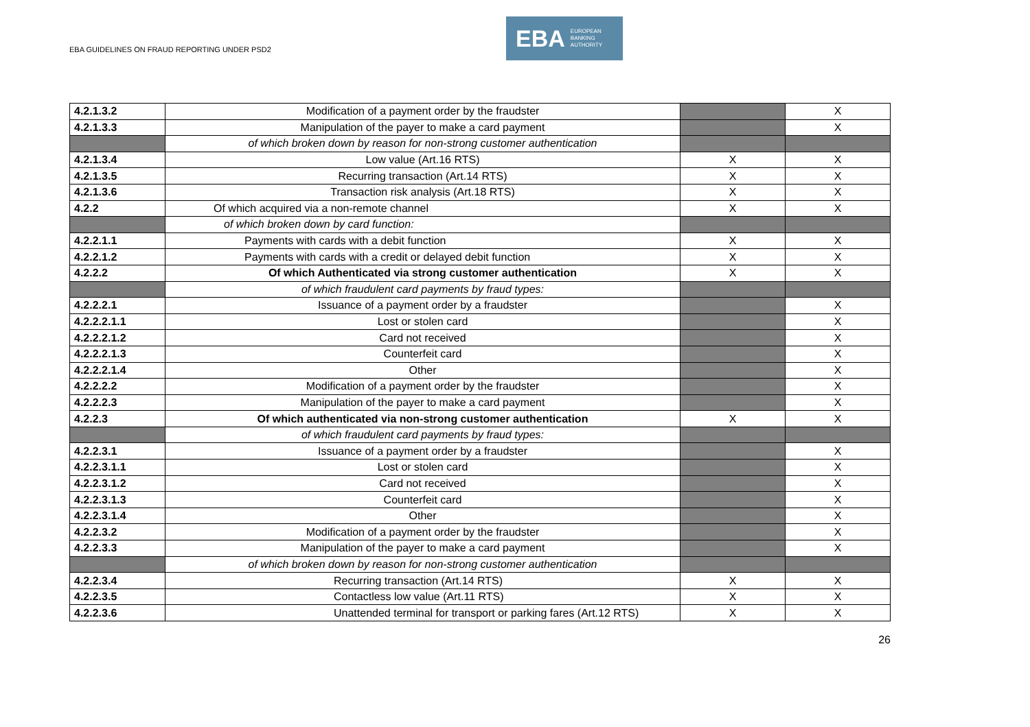EBA GUIDELINES ON FRAUD REPORTING UNDER PSD2
EBA EUROPEAN
BANKING
AUTHORITY
| 4.2.1.3.2 | Modification of a payment order by the fraudster | | X |
| 4.2.1.3.3 | Manipulation of the payer to make a card payment | | X |
| | of which broken down by reason for non-strong customer authentication | | |
| 4.2.1.3.4 | Low value (Art.16 RTS) | X | X |
| 4.2.1.3.5 | Recurring transaction (Art.14 RTS) | X | X |
| 4.2.1.3.6 | Transaction risk analysis (Art.18 RTS) | X | X |
| 4.2.2 | Of which acquired via a non-remote channel | X | X |
| | of which broken down by card function: | | |
| 4.2.2.1.1 | Payments with cards with a debit function | X | X |
| 4.2.2.1.2 | Payments with cards with a credit or delayed debit function | X | X |
| 4.2.2.2 | Of which Authenticated via strong customer authentication | X | X |
| | of which fraudulent card payments by fraud types: | | |
| 4.2.2.2.1 | Issuance of a payment order by a fraudster | | X |
| 4.2.2.2.1.1 | Lost or stolen card | | X |
| 4.2.2.2.1.2 | Card not received | | X |
| 4.2.2.2.1.3 | Counterfeit card | | X |
| 4.2.2.2.1.4 | Other | | X |
| 4.2.2.2.2 | Modification of a payment order by the fraudster | | X |
| 4.2.2.2.3 | Manipulation of the payer to make a card payment | | X |
| 4.2.2.3 | Of which authenticated via non-strong customer authentication | X | X |
| | of which fraudulent card payments by fraud types: | | |
| 4.2.2.3.1 | Issuance of a payment order by a fraudster | | X |
| 4.2.2.3.1.1 | Lost or stolen card | | X |
| 4.2.2.3.1.2 | Card not received | | X |
| 4.2.2.3.1.3 | Counterfeit card | | X |
| 4.2.2.3.1.4 | Other | | X |
| 4.2.2.3.2 | Modification of a payment order by the fraudster | | X |
| 4.2.2.3.3 | Manipulation of the payer to make a card payment | | X |
| | of which broken down by reason for non-strong customer authentication | | |
| 4.2.2.3.4 | Recurring transaction (Art.14 RTS) | X | X |
| 4.2.2.3.5 | Contactless low value (Art.11 RTS) | X | X |
| 4.2.2.3.6 | Unattended terminal for transport or parking fares (Art.12 RTS) | X | X |
26